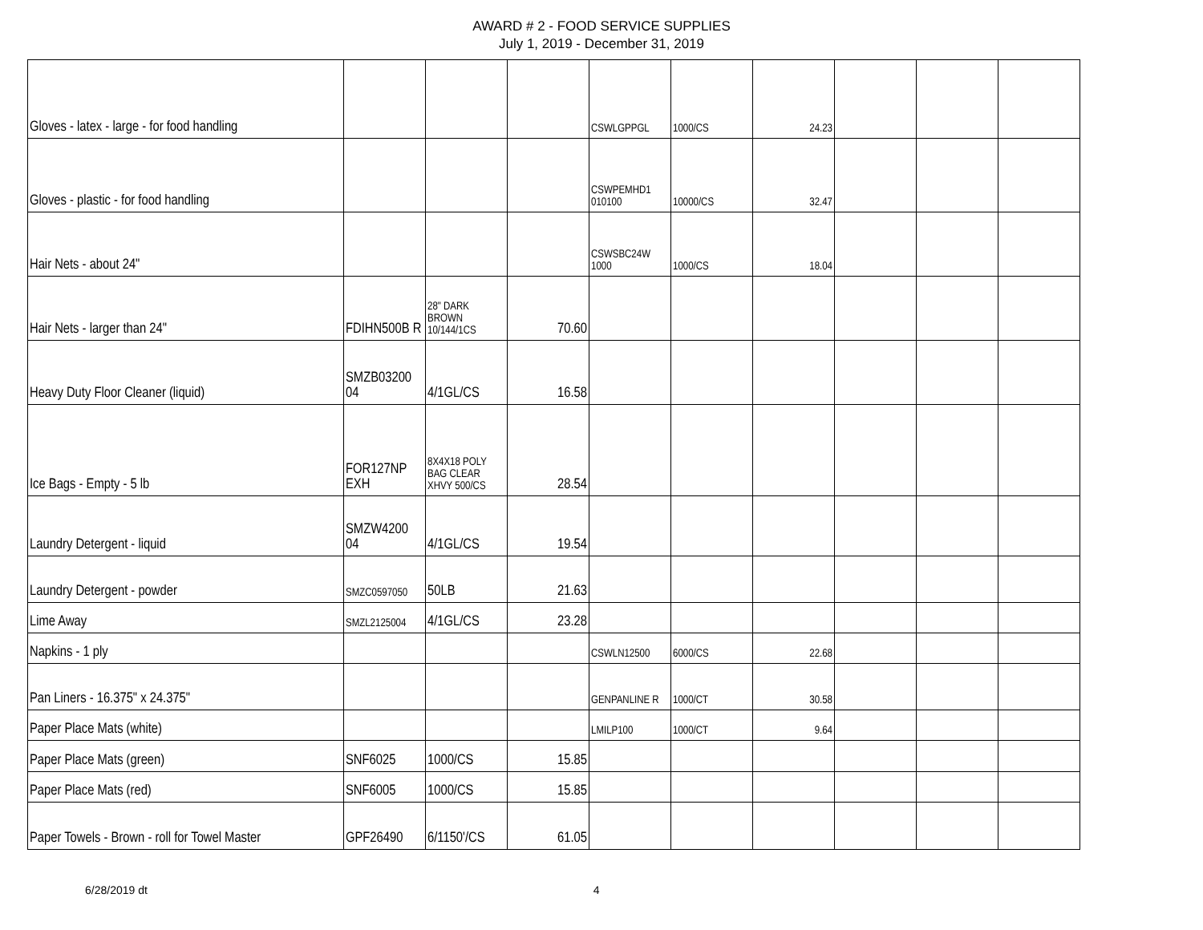AWARD # 2 - FOOD SERVICE SUPPLIES
July 1, 2019 - December 31, 2019
| Gloves - latex - large - for food handling | | | | CSWLGPPGL | 1000/CS | 24.23 | | | |
| Gloves - plastic - for food handling | | | | CSWPEMHD1 010100 | 10000/CS | 32.47 | | | |
| Hair Nets - about 24" | | | | CSWSBC24W 1000 | 1000/CS | 18.04 | | | |
| Hair Nets - larger than 24" | FDIHN500B R | 28" DARK BROWN 10/144/1CS | 70.60 | | | | | | |
| Heavy Duty Floor Cleaner (liquid) | SMZB03200 04 | 4/1GL/CS | 16.58 | | | | | | |
| Ice Bags - Empty - 5 lb | FOR127NP EXH | 8X4X18 POLY BAG CLEAR XHVY 500/CS | 28.54 | | | | | | |
| Laundry Detergent - liquid | SMZW4200 04 | 4/1GL/CS | 19.54 | | | | | | |
| Laundry Detergent - powder | SMZC0597050 | 50LB | 21.63 | | | | | | |
| Lime Away | SMZL2125004 | 4/1GL/CS | 23.28 | | | | | | |
| Napkins - 1 ply | | | | CSWLN12500 | 6000/CS | 22.68 | | | |
| Pan Liners - 16.375" x 24.375" | | | | GENPANLINE R | 1000/CT | 30.58 | | | |
| Paper Place Mats (white) | | | | LMILP100 | 1000/CT | 9.64 | | | |
| Paper Place Mats (green) | SNF6025 | 1000/CS | 15.85 | | | | | | |
| Paper Place Mats (red) | SNF6005 | 1000/CS | 15.85 | | | | | | |
| Paper Towels - Brown - roll for Towel Master | GPF26490 | 6/1150'/CS | 61.05 | | | | | | |
6/28/2019 dt 4